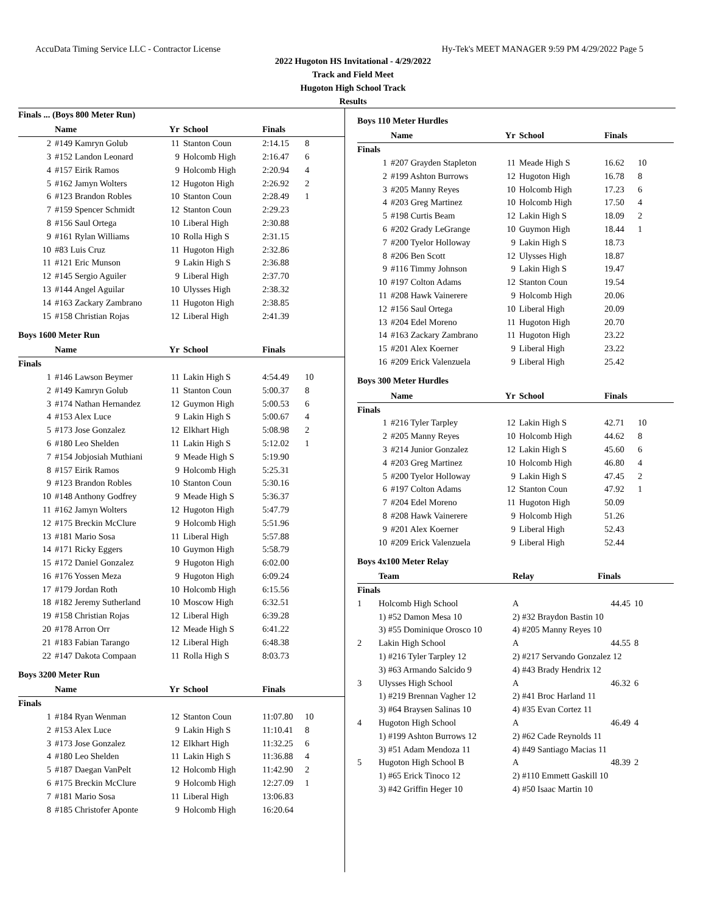AccuData Timing Service LLC - Contractor License Hy-Tek's MEET MANAGER 9:59 PM 4/29/2022 Page 5
2022 Hugoton HS Invitational - 4/29/2022
Track and Field Meet
Hugoton High School Track
Results
Finals ... (Boys 800 Meter Run)
| | Name | Yr | School | Finals | |
| --- | --- | --- | --- | --- | --- |
| 2 | #149 Kamryn Golub | 11 | Stanton Coun | 2:14.15 | 8 |
| 3 | #152 Landon Leonard | 9 | Holcomb High | 2:16.47 | 6 |
| 4 | #157 Eirik Ramos | 9 | Holcomb High | 2:20.94 | 4 |
| 5 | #162 Jamyn Wolters | 12 | Hugoton High | 2:26.92 | 2 |
| 6 | #123 Brandon Robles | 10 | Stanton Coun | 2:28.49 | 1 |
| 7 | #159 Spencer Schmidt | 12 | Stanton Coun | 2:29.23 | |
| 8 | #156 Saul Ortega | 10 | Liberal High | 2:30.88 | |
| 9 | #161 Rylan Williams | 10 | Rolla High S | 2:31.15 | |
| 10 | #83 Luis Cruz | 11 | Hugoton High | 2:32.86 | |
| 11 | #121 Eric Munson | 9 | Lakin High S | 2:36.88 | |
| 12 | #145 Sergio Aguiler | 9 | Liberal High | 2:37.70 | |
| 13 | #144 Angel Aguilar | 10 | Ulysses High | 2:38.32 | |
| 14 | #163 Zackary Zambrano | 11 | Hugoton High | 2:38.85 | |
| 15 | #158 Christian Rojas | 12 | Liberal High | 2:41.39 | |
Boys 1600 Meter Run
| | Name | Yr | School | Finals | |
| --- | --- | --- | --- | --- | --- |
| Finals | | | | | |
| 1 | #146 Lawson Beymer | 11 | Lakin High S | 4:54.49 | 10 |
| 2 | #149 Kamryn Golub | 11 | Stanton Coun | 5:00.37 | 8 |
| 3 | #174 Nathan Hernandez | 12 | Guymon High | 5:00.53 | 6 |
| 4 | #153 Alex Luce | 9 | Lakin High S | 5:00.67 | 4 |
| 5 | #173 Jose Gonzalez | 12 | Elkhart High | 5:08.98 | 2 |
| 6 | #180 Leo Shelden | 11 | Lakin High S | 5:12.02 | 1 |
| 7 | #154 Jobjosiah Muthiani | 9 | Meade High S | 5:19.90 | |
| 8 | #157 Eirik Ramos | 9 | Holcomb High | 5:25.31 | |
| 9 | #123 Brandon Robles | 10 | Stanton Coun | 5:30.16 | |
| 10 | #148 Anthony Godfrey | 9 | Meade High S | 5:36.37 | |
| 11 | #162 Jamyn Wolters | 12 | Hugoton High | 5:47.79 | |
| 12 | #175 Breckin McClure | 9 | Holcomb High | 5:51.96 | |
| 13 | #181 Mario Sosa | 11 | Liberal High | 5:57.88 | |
| 14 | #171 Ricky Eggers | 10 | Guymon High | 5:58.79 | |
| 15 | #172 Daniel Gonzalez | 9 | Hugoton High | 6:02.00 | |
| 16 | #176 Yossen Meza | 9 | Hugoton High | 6:09.24 | |
| 17 | #179 Jordan Roth | 10 | Holcomb High | 6:15.56 | |
| 18 | #182 Jeremy Sutherland | 10 | Moscow High | 6:32.51 | |
| 19 | #158 Christian Rojas | 12 | Liberal High | 6:39.28 | |
| 20 | #178 Arron Orr | 12 | Meade High S | 6:41.22 | |
| 21 | #183 Fabian Tarango | 12 | Liberal High | 6:48.38 | |
| 22 | #147 Dakota Compaan | 11 | Rolla High S | 8:03.73 | |
Boys 3200 Meter Run
| | Name | Yr | School | Finals | |
| --- | --- | --- | --- | --- | --- |
| Finals | | | | | |
| 1 | #184 Ryan Wenman | 12 | Stanton Coun | 11:07.80 | 10 |
| 2 | #153 Alex Luce | 9 | Lakin High S | 11:10.41 | 8 |
| 3 | #173 Jose Gonzalez | 12 | Elkhart High | 11:32.25 | 6 |
| 4 | #180 Leo Shelden | 11 | Lakin High S | 11:36.88 | 4 |
| 5 | #187 Daegan VanPelt | 12 | Holcomb High | 11:42.90 | 2 |
| 6 | #175 Breckin McClure | 9 | Holcomb High | 12:27.09 | 1 |
| 7 | #181 Mario Sosa | 11 | Liberal High | 13:06.83 | |
| 8 | #185 Christofer Aponte | 9 | Holcomb High | 16:20.64 | |
Boys 110 Meter Hurdles
| | Name | Yr | School | Finals | |
| --- | --- | --- | --- | --- | --- |
| Finals | | | | | |
| 1 | #207 Grayden Stapleton | 11 | Meade High S | 16.62 | 10 |
| 2 | #199 Ashton Burrows | 12 | Hugoton High | 16.78 | 8 |
| 3 | #205 Manny Reyes | 10 | Holcomb High | 17.23 | 6 |
| 4 | #203 Greg Martinez | 10 | Holcomb High | 17.50 | 4 |
| 5 | #198 Curtis Beam | 12 | Lakin High S | 18.09 | 2 |
| 6 | #202 Grady LeGrange | 10 | Guymon High | 18.44 | 1 |
| 7 | #200 Tyelor Holloway | 9 | Lakin High S | 18.73 | |
| 8 | #206 Ben Scott | 12 | Ulysses High | 18.87 | |
| 9 | #116 Timmy Johnson | 9 | Lakin High S | 19.47 | |
| 10 | #197 Colton Adams | 12 | Stanton Coun | 19.54 | |
| 11 | #208 Hawk Vainerere | 9 | Holcomb High | 20.06 | |
| 12 | #156 Saul Ortega | 10 | Liberal High | 20.09 | |
| 13 | #204 Edel Moreno | 11 | Hugoton High | 20.70 | |
| 14 | #163 Zackary Zambrano | 11 | Hugoton High | 23.22 | |
| 15 | #201 Alex Koerner | 9 | Liberal High | 23.22 | |
| 16 | #209 Erick Valenzuela | 9 | Liberal High | 25.42 | |
Boys 300 Meter Hurdles
| | Name | Yr | School | Finals | |
| --- | --- | --- | --- | --- | --- |
| Finals | | | | | |
| 1 | #216 Tyler Tarpley | 12 | Lakin High S | 42.71 | 10 |
| 2 | #205 Manny Reyes | 10 | Holcomb High | 44.62 | 8 |
| 3 | #214 Junior Gonzalez | 12 | Lakin High S | 45.60 | 6 |
| 4 | #203 Greg Martinez | 10 | Holcomb High | 46.80 | 4 |
| 5 | #200 Tyelor Holloway | 9 | Lakin High S | 47.45 | 2 |
| 6 | #197 Colton Adams | 12 | Stanton Coun | 47.92 | 1 |
| 7 | #204 Edel Moreno | 11 | Hugoton High | 50.09 | |
| 8 | #208 Hawk Vainerere | 9 | Holcomb High | 51.26 | |
| 9 | #201 Alex Koerner | 9 | Liberal High | 52.43 | |
| 10 | #209 Erick Valenzuela | 9 | Liberal High | 52.44 | |
Boys 4x100 Meter Relay
| | Team | Relay | Finals | |
| --- | --- | --- | --- | --- |
| Finals | | | | |
| 1 | Holcomb High School | A | 44.45 | 10 |
| | 1) #52 Damon Mesa 10 | 2) #32 Braydon Bastin 10 | | |
| | 3) #55 Dominique Orosco 10 | 4) #205 Manny Reyes 10 | | |
| 2 | Lakin High School | A | 44.55 | 8 |
| | 1) #216 Tyler Tarpley 12 | 2) #217 Servando Gonzalez 12 | | |
| | 3) #63 Armando Salcido 9 | 4) #43 Brady Hendrix 12 | | |
| 3 | Ulysses High School | A | 46.32 | 6 |
| | 1) #219 Brennan Vagher 12 | 2) #41 Broc Harland 11 | | |
| | 3) #64 Braysen Salinas 10 | 4) #35 Evan Cortez 11 | | |
| 4 | Hugoton High School | A | 46.49 | 4 |
| | 1) #199 Ashton Burrows 12 | 2) #62 Cade Reynolds 11 | | |
| | 3) #51 Adam Mendoza 11 | 4) #49 Santiago Macias 11 | | |
| 5 | Hugoton High School B | A | 48.39 | 2 |
| | 1) #65 Erick Tinoco 12 | 2) #110 Emmett Gaskill 10 | | |
| | 3) #42 Griffin Heger 10 | 4) #50 Isaac Martin 10 | | |